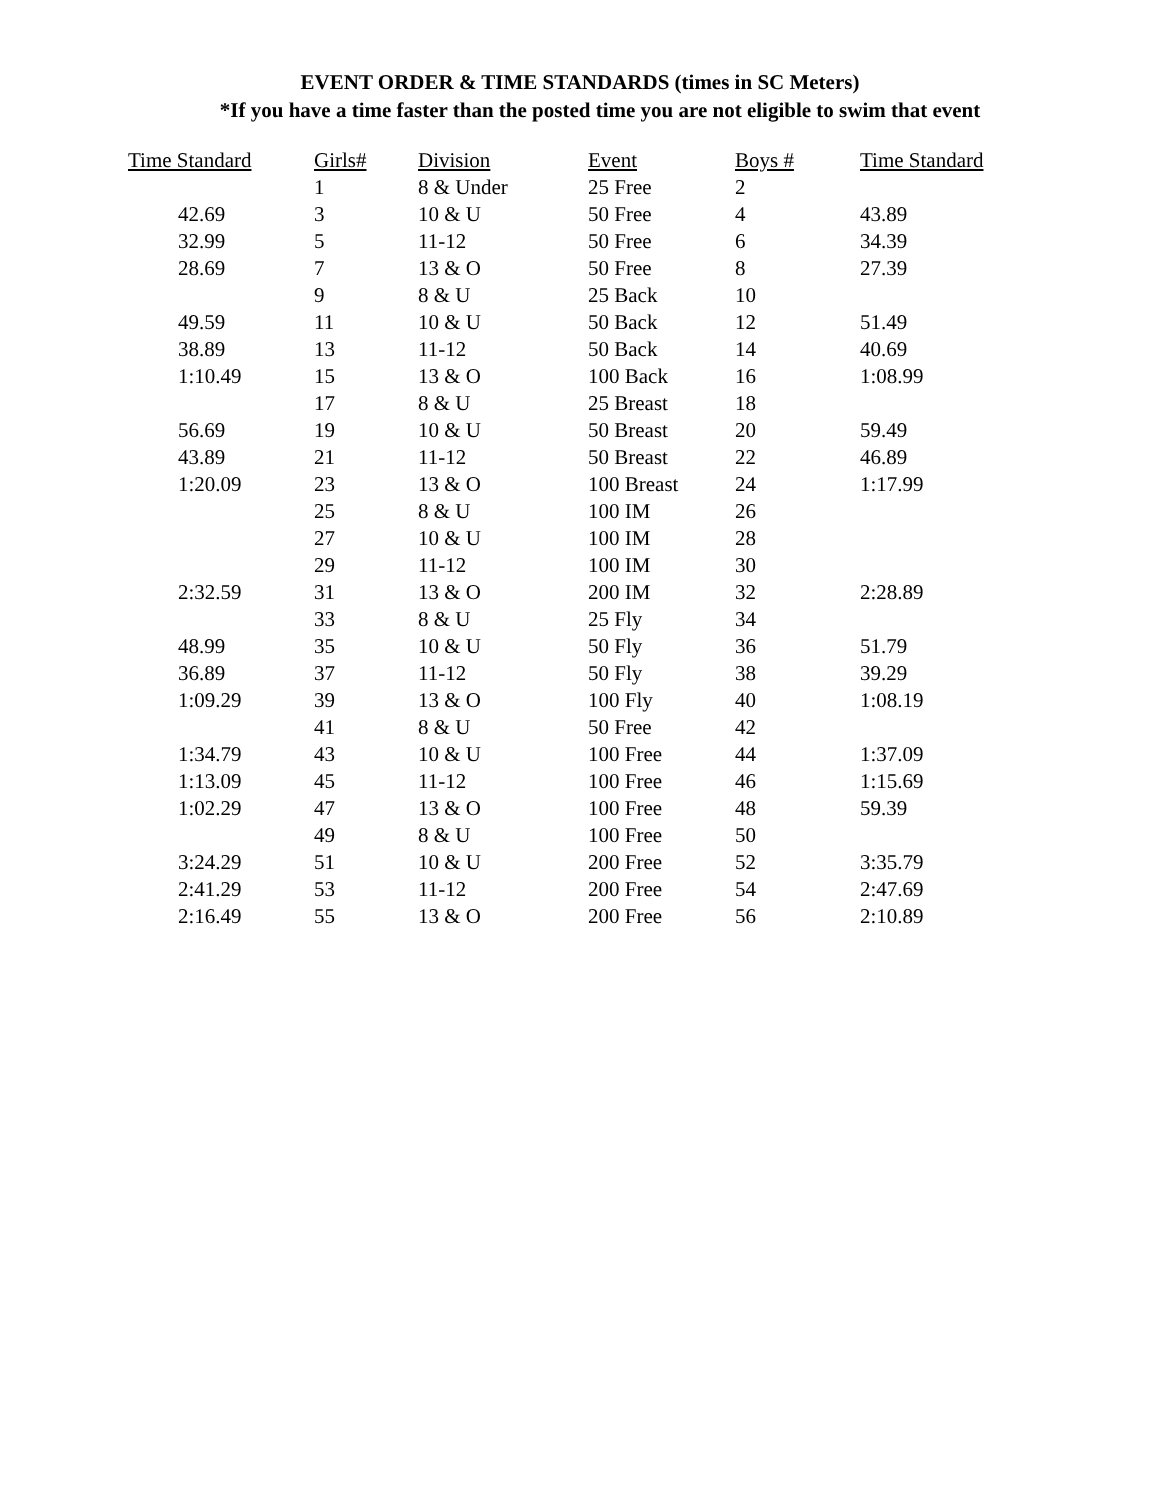EVENT ORDER & TIME STANDARDS (times in SC Meters)
*If you have a time faster than the posted time you are not eligible to swim that event
| Time Standard | Girls# | Division | Event | Boys # | Time Standard |
| --- | --- | --- | --- | --- | --- |
| | 1 | 8 & Under | 25 Free | 2 | |
| 42.69 | 3 | 10 & U | 50 Free | 4 | 43.89 |
| 32.99 | 5 | 11-12 | 50 Free | 6 | 34.39 |
| 28.69 | 7 | 13 & O | 50 Free | 8 | 27.39 |
| | 9 | 8 & U | 25 Back | 10 | |
| 49.59 | 11 | 10 & U | 50 Back | 12 | 51.49 |
| 38.89 | 13 | 11-12 | 50 Back | 14 | 40.69 |
| 1:10.49 | 15 | 13 & O | 100 Back | 16 | 1:08.99 |
| | 17 | 8 & U | 25 Breast | 18 | |
| 56.69 | 19 | 10 & U | 50 Breast | 20 | 59.49 |
| 43.89 | 21 | 11-12 | 50 Breast | 22 | 46.89 |
| 1:20.09 | 23 | 13 & O | 100 Breast | 24 | 1:17.99 |
| | 25 | 8 & U | 100 IM | 26 | |
| | 27 | 10 & U | 100 IM | 28 | |
| | 29 | 11-12 | 100 IM | 30 | |
| 2:32.59 | 31 | 13 & O | 200 IM | 32 | 2:28.89 |
| | 33 | 8 & U | 25 Fly | 34 | |
| 48.99 | 35 | 10 & U | 50 Fly | 36 | 51.79 |
| 36.89 | 37 | 11-12 | 50 Fly | 38 | 39.29 |
| 1:09.29 | 39 | 13 & O | 100 Fly | 40 | 1:08.19 |
| | 41 | 8 & U | 50 Free | 42 | |
| 1:34.79 | 43 | 10 & U | 100 Free | 44 | 1:37.09 |
| 1:13.09 | 45 | 11-12 | 100 Free | 46 | 1:15.69 |
| 1:02.29 | 47 | 13 & O | 100 Free | 48 | 59.39 |
| | 49 | 8 & U | 100 Free | 50 | |
| 3:24.29 | 51 | 10 & U | 200 Free | 52 | 3:35.79 |
| 2:41.29 | 53 | 11-12 | 200 Free | 54 | 2:47.69 |
| 2:16.49 | 55 | 13 & O | 200 Free | 56 | 2:10.89 |